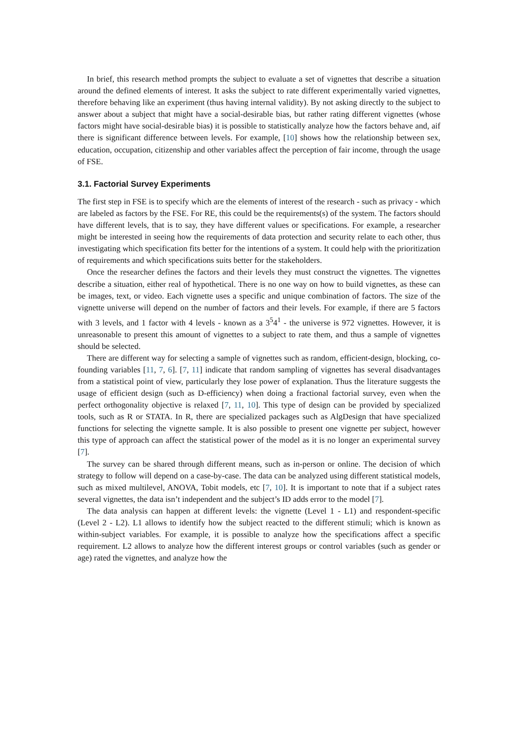In brief, this research method prompts the subject to evaluate a set of vignettes that describe a situation around the defined elements of interest. It asks the subject to rate different experimentally varied vignettes, therefore behaving like an experiment (thus having internal validity). By not asking directly to the subject to answer about a subject that might have a social-desirable bias, but rather rating different vignettes (whose factors might have social-desirable bias) it is possible to statistically analyze how the factors behave and, aif there is significant difference between levels. For example, [10] shows how the relationship between sex, education, occupation, citizenship and other variables affect the perception of fair income, through the usage of FSE.
3.1. Factorial Survey Experiments
The first step in FSE is to specify which are the elements of interest of the research - such as privacy - which are labeled as factors by the FSE. For RE, this could be the requirements(s) of the system. The factors should have different levels, that is to say, they have different values or specifications. For example, a researcher might be interested in seeing how the requirements of data protection and security relate to each other, thus investigating which specification fits better for the intentions of a system. It could help with the prioritization of requirements and which specifications suits better for the stakeholders.
Once the researcher defines the factors and their levels they must construct the vignettes. The vignettes describe a situation, either real of hypothetical. There is no one way on how to build vignettes, as these can be images, text, or video. Each vignette uses a specific and unique combination of factors. The size of the vignette universe will depend on the number of factors and their levels. For example, if there are 5 factors with 3 levels, and 1 factor with 4 levels - known as a 3<sup>5</sup>4<sup>1</sup> - the universe is 972 vignettes. However, it is unreasonable to present this amount of vignettes to a subject to rate them, and thus a sample of vignettes should be selected.
There are different way for selecting a sample of vignettes such as random, efficient-design, blocking, co-founding variables [11, 7, 6]. [7, 11] indicate that random sampling of vignettes has several disadvantages from a statistical point of view, particularly they lose power of explanation. Thus the literature suggests the usage of efficient design (such as D-efficiency) when doing a fractional factorial survey, even when the perfect orthogonality objective is relaxed [7, 11, 10]. This type of design can be provided by specialized tools, such as R or STATA. In R, there are specialized packages such as AlgDesign that have specialized functions for selecting the vignette sample. It is also possible to present one vignette per subject, however this type of approach can affect the statistical power of the model as it is no longer an experimental survey [7].
The survey can be shared through different means, such as in-person or online. The decision of which strategy to follow will depend on a case-by-case. The data can be analyzed using different statistical models, such as mixed multilevel, ANOVA, Tobit models, etc [7, 10]. It is important to note that if a subject rates several vignettes, the data isn’t independent and the subject’s ID adds error to the model [7].
The data analysis can happen at different levels: the vignette (Level 1 - L1) and respondent-specific (Level 2 - L2). L1 allows to identify how the subject reacted to the different stimuli; which is known as within-subject variables. For example, it is possible to analyze how the specifications affect a specific requirement. L2 allows to analyze how the different interest groups or control variables (such as gender or age) rated the vignettes, and analyze how the